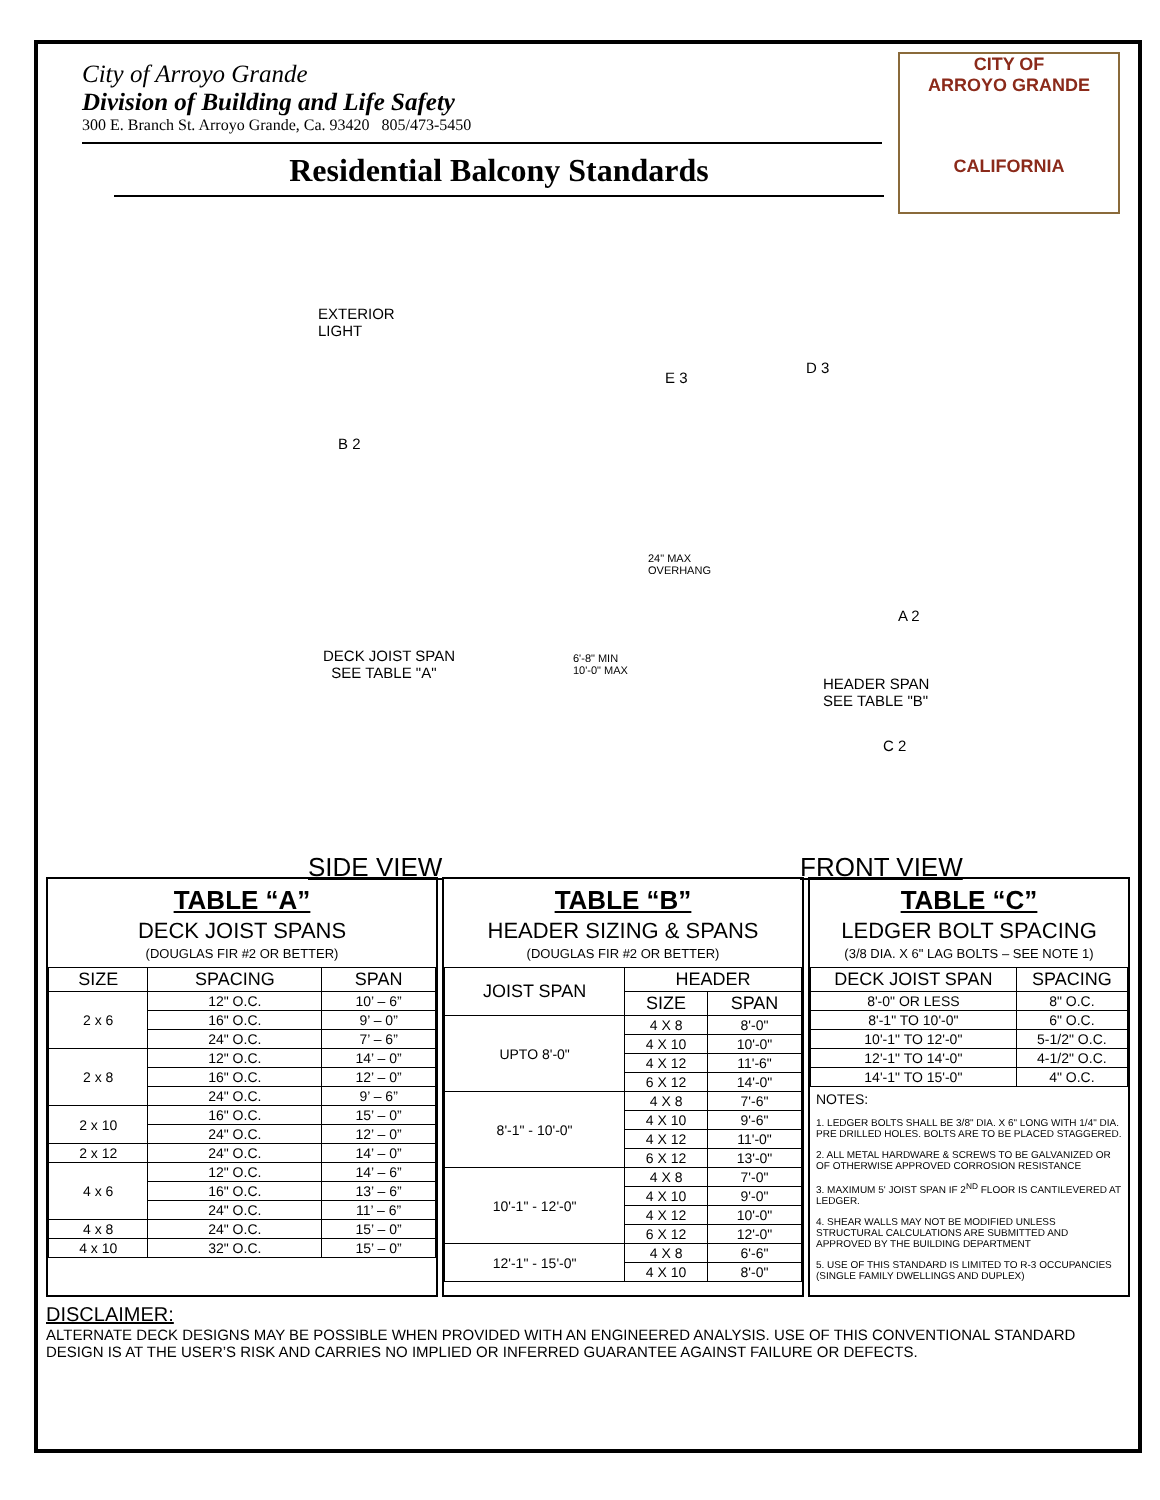City of Arroyo Grande
Division of Building and Life Safety
300 E. Branch St. Arroyo Grande, Ca. 93420 805/473-5450
Residential Balcony Standards
CITY OF
ARROYO GRANDE
CALIFORNIA
EXTERIOR
LIGHT
E 3
D 3
B 2
24" MAX
OVERHANG
A 2
DECK JOIST SPAN
SEE TABLE "A"
6'-8" MIN
10'-0" MAX
HEADER SPAN
SEE TABLE "B"
C 2
SIDE VIEW FRONT VIEW
TABLE “A”
DECK JOIST SPANS
(DOUGLAS FIR #2 OR BETTER)
| SIZE | SPACING | SPAN |
| --- | --- | --- |
| 2 x 6 | 12" O.C. | 10’ – 6” |
| | 16" O.C. | 9’ – 0” |
| | 24" O.C. | 7’ – 6” |
| 2 x 8 | 12" O.C. | 14’ – 0” |
| | 16" O.C. | 12’ – 0” |
| | 24" O.C. | 9’ – 6” |
| 2 x 10 | 16" O.C. | 15’ – 0” |
| | 24" O.C. | 12’ – 0” |
| 2 x 12 | 24" O.C. | 14’ – 0” |
| 4 x 6 | 12" O.C. | 14’ – 6” |
| | 16" O.C. | 13’ – 6” |
| | 24" O.C. | 11’ – 6” |
| 4 x 8 | 24" O.C. | 15’ – 0” |
| 4 x 10 | 32" O.C. | 15’ – 0” |
TABLE “B”
HEADER SIZING & SPANS
(DOUGLAS FIR #2 OR BETTER)
| JOIST SPAN | HEADER | |
| --- | --- | --- |
| | SIZE | SPAN |
| UPTO 8'-0" | 4 X 8 | 8'-0" |
| | 4 X 10 | 10'-0" |
| | 4 X 12 | 11'-6" |
| | 6 X 12 | 14'-0" |
| 8'-1" - 10'-0" | 4 X 8 | 7'-6" |
| | 4 X 10 | 9'-6" |
| | 4 X 12 | 11'-0" |
| | 6 X 12 | 13'-0" |
| 10'-1" - 12'-0" | 4 X 8 | 7'-0" |
| | 4 X 10 | 9'-0" |
| | 4 X 12 | 10'-0" |
| | 6 X 12 | 12'-0" |
| 12'-1" - 15'-0" | 4 X 8 | 6'-6" |
| | 4 X 10 | 8'-0" |
TABLE “C”
LEDGER BOLT SPACING
(3/8 DIA. X 6" LAG BOLTS – SEE NOTE 1)
| DECK JOIST SPAN | SPACING |
| --- | --- |
| 8'-0" OR LESS | 8" O.C. |
| 8'-1" TO 10'-0" | 6" O.C. |
| 10'-1" TO 12'-0" | 5-1/2" O.C. |
| 12'-1" TO 14'-0" | 4-1/2" O.C. |
| 14'-1" TO 15'-0" | 4" O.C. |
NOTES:
1. LEDGER BOLTS SHALL BE 3/8" DIA. X 6" LONG WITH 1/4" DIA. PRE DRILLED HOLES. BOLTS ARE TO BE PLACED STAGGERED.
2. ALL METAL HARDWARE & SCREWS TO BE GALVANIZED OR OF OTHERWISE APPROVED CORROSION RESISTANCE
3. MAXIMUM 5' JOIST SPAN IF 2<sup>ND</sup> FLOOR IS CANTILEVERED AT LEDGER.
4. SHEAR WALLS MAY NOT BE MODIFIED UNLESS STRUCTURAL CALCULATIONS ARE SUBMITTED AND APPROVED BY THE BUILDING DEPARTMENT
5. USE OF THIS STANDARD IS LIMITED TO R-3 OCCUPANCIES (SINGLE FAMILY DWELLINGS AND DUPLEX)
DISCLAIMER:
ALTERNATE DECK DESIGNS MAY BE POSSIBLE WHEN PROVIDED WITH AN ENGINEERED ANALYSIS. USE OF THIS CONVENTIONAL STANDARD DESIGN IS AT THE USER’S RISK AND CARRIES NO IMPLIED OR INFERRED GUARANTEE AGAINST FAILURE OR DEFECTS.